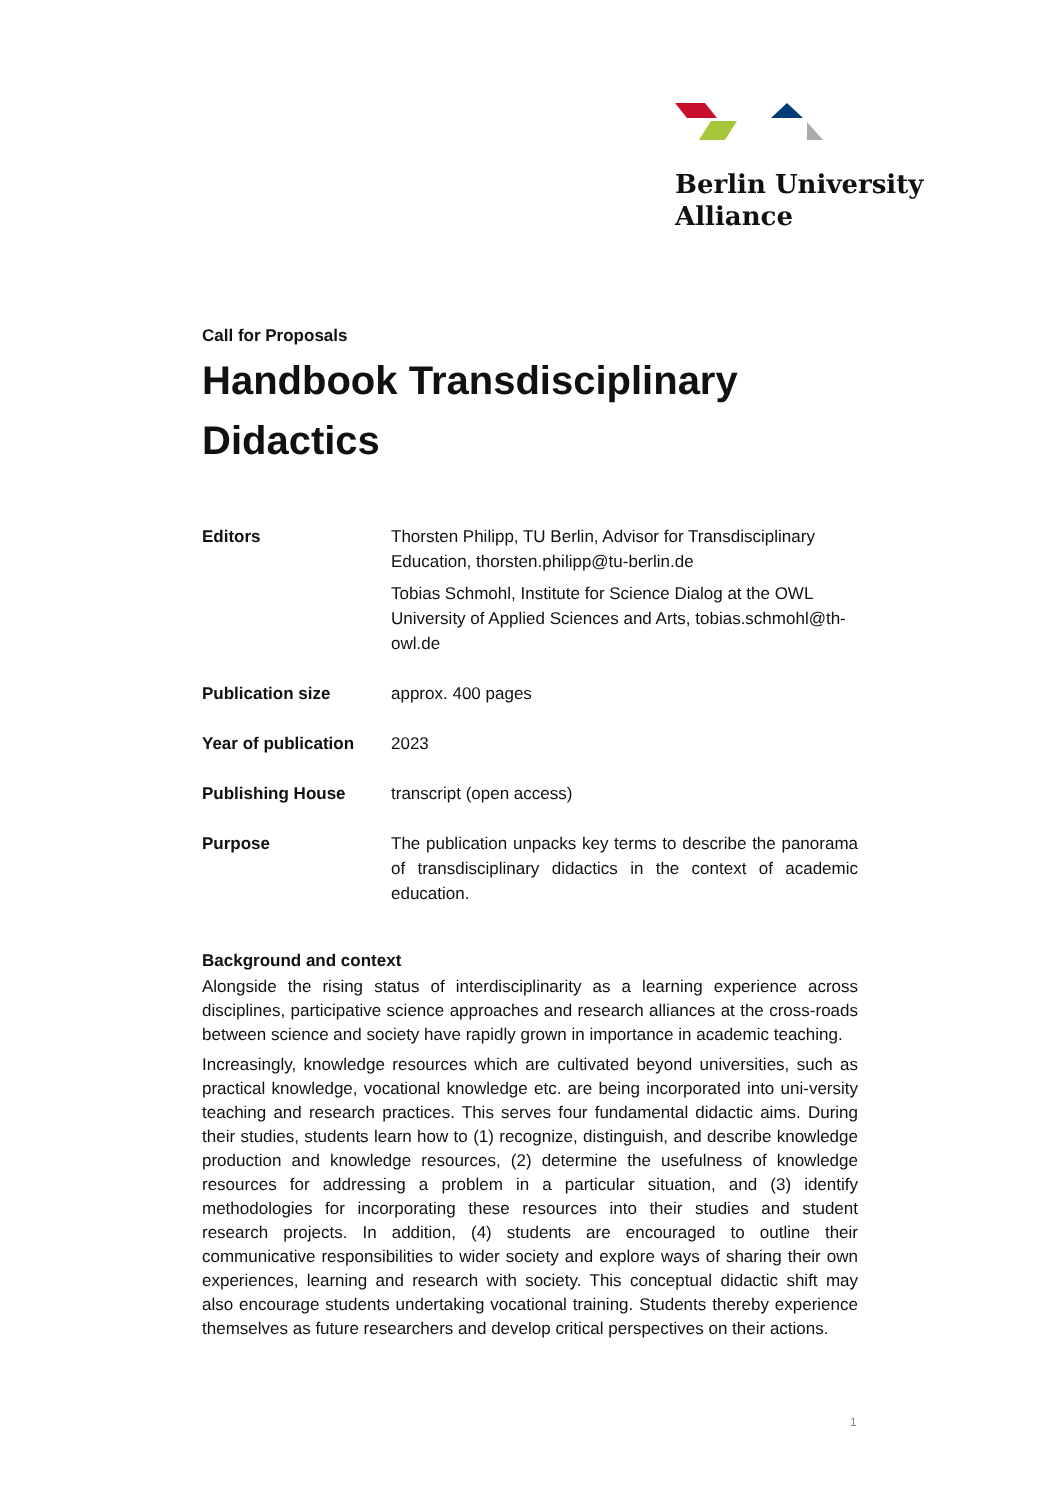Berlin University
Alliance
Call for Proposals
Handbook Transdisciplinary Didactics
| Editors | Thorsten Philipp, TU Berlin, Advisor for Transdisciplinary Education, thorsten.philipp@tu-berlin.de Tobias Schmohl, Institute for Science Dialog at the OWL University of Applied Sciences and Arts, tobias.schmohl@th-owl.de |
| Publication size | approx. 400 pages |
| Year of publication | 2023 |
| Publishing House | transcript (open access) |
| Purpose | The publication unpacks key terms to describe the panorama of transdisciplinary didactics in the context of academic education. |
Background and context
Alongside the rising status of interdisciplinarity as a learning experience across disciplines, participative science approaches and research alliances at the cross-roads between science and society have rapidly grown in importance in academic teaching.
Increasingly, knowledge resources which are cultivated beyond universities, such as practical knowledge, vocational knowledge etc. are being incorporated into uni-versity teaching and research practices. This serves four fundamental didactic aims. During their studies, students learn how to (1) recognize, distinguish, and describe knowledge production and knowledge resources, (2) determine the usefulness of knowledge resources for addressing a problem in a particular situation, and (3) identify methodologies for incorporating these resources into their studies and student research projects. In addition, (4) students are encouraged to outline their communicative responsibilities to wider society and explore ways of sharing their own experiences, learning and research with society. This conceptual didactic shift may also encourage students undertaking vocational training. Students thereby experience themselves as future researchers and develop critical perspectives on their actions.
1